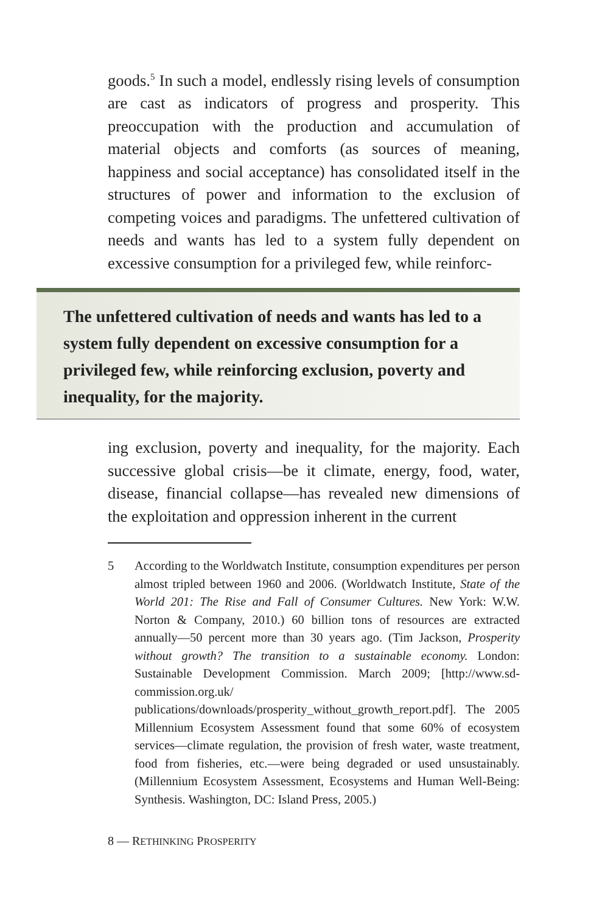goods.<sup>5</sup> In such a model, endlessly rising levels of consumption are cast as indicators of progress and prosperity. This preoccupation with the production and accumulation of material objects and comforts (as sources of meaning, happiness and social acceptance) has consolidated itself in the structures of power and information to the exclusion of competing voices and paradigms. The unfettered cultivation of needs and wants has led to a system fully dependent on excessive consumption for a privileged few, while reinforc-
The unfettered cultivation of needs and wants has led to a system fully dependent on excessive consumption for a privileged few, while reinforcing exclusion, poverty and inequality, for the majority.
ing exclusion, poverty and inequality, for the majority. Each successive global crisis—be it climate, energy, food, water, disease, financial collapse—has revealed new dimensions of the exploitation and oppression inherent in the current
5 According to the Worldwatch Institute, consumption expenditures per person almost tripled between 1960 and 2006. (Worldwatch Institute, State of the World 201: The Rise and Fall of Consumer Cultures. New York: W.W. Norton & Company, 2010.) 60 billion tons of resources are extracted annually—50 percent more than 30 years ago. (Tim Jackson, Prosperity without growth? The transition to a sustainable economy. London: Sustainable Development Commission. March 2009; [http://www.sd-commission.org.uk/ publications/downloads/prosperity_without_growth_report.pdf]. The 2005 Millennium Ecosystem Assessment found that some 60% of ecosystem services—climate regulation, the provision of fresh water, waste treatment, food from fisheries, etc.—were being degraded or used unsustainably. (Millennium Ecosystem Assessment, Ecosystems and Human Well-Being: Synthesis. Washington, DC: Island Press, 2005.)
8 — RETHINKING PROSPERITY